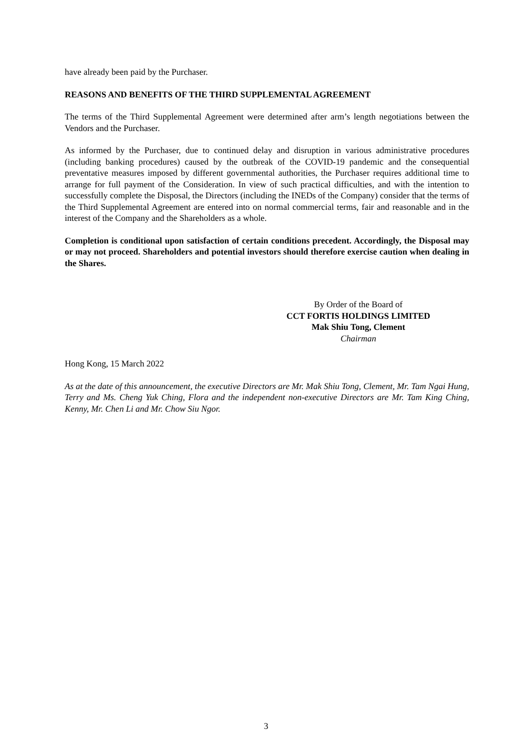have already been paid by the Purchaser.
REASONS AND BENEFITS OF THE THIRD SUPPLEMENTAL AGREEMENT
The terms of the Third Supplemental Agreement were determined after arm’s length negotiations between the Vendors and the Purchaser.
As informed by the Purchaser, due to continued delay and disruption in various administrative procedures (including banking procedures) caused by the outbreak of the COVID-19 pandemic and the consequential preventative measures imposed by different governmental authorities, the Purchaser requires additional time to arrange for full payment of the Consideration. In view of such practical difficulties, and with the intention to successfully complete the Disposal, the Directors (including the INEDs of the Company) consider that the terms of the Third Supplemental Agreement are entered into on normal commercial terms, fair and reasonable and in the interest of the Company and the Shareholders as a whole.
Completion is conditional upon satisfaction of certain conditions precedent. Accordingly, the Disposal may or may not proceed. Shareholders and potential investors should therefore exercise caution when dealing in the Shares.
By Order of the Board of
CCT FORTIS HOLDINGS LIMITED
Mak Shiu Tong, Clement
Chairman
Hong Kong, 15 March 2022
As at the date of this announcement, the executive Directors are Mr. Mak Shiu Tong, Clement, Mr. Tam Ngai Hung, Terry and Ms. Cheng Yuk Ching, Flora and the independent non-executive Directors are Mr. Tam King Ching, Kenny, Mr. Chen Li and Mr. Chow Siu Ngor.
3